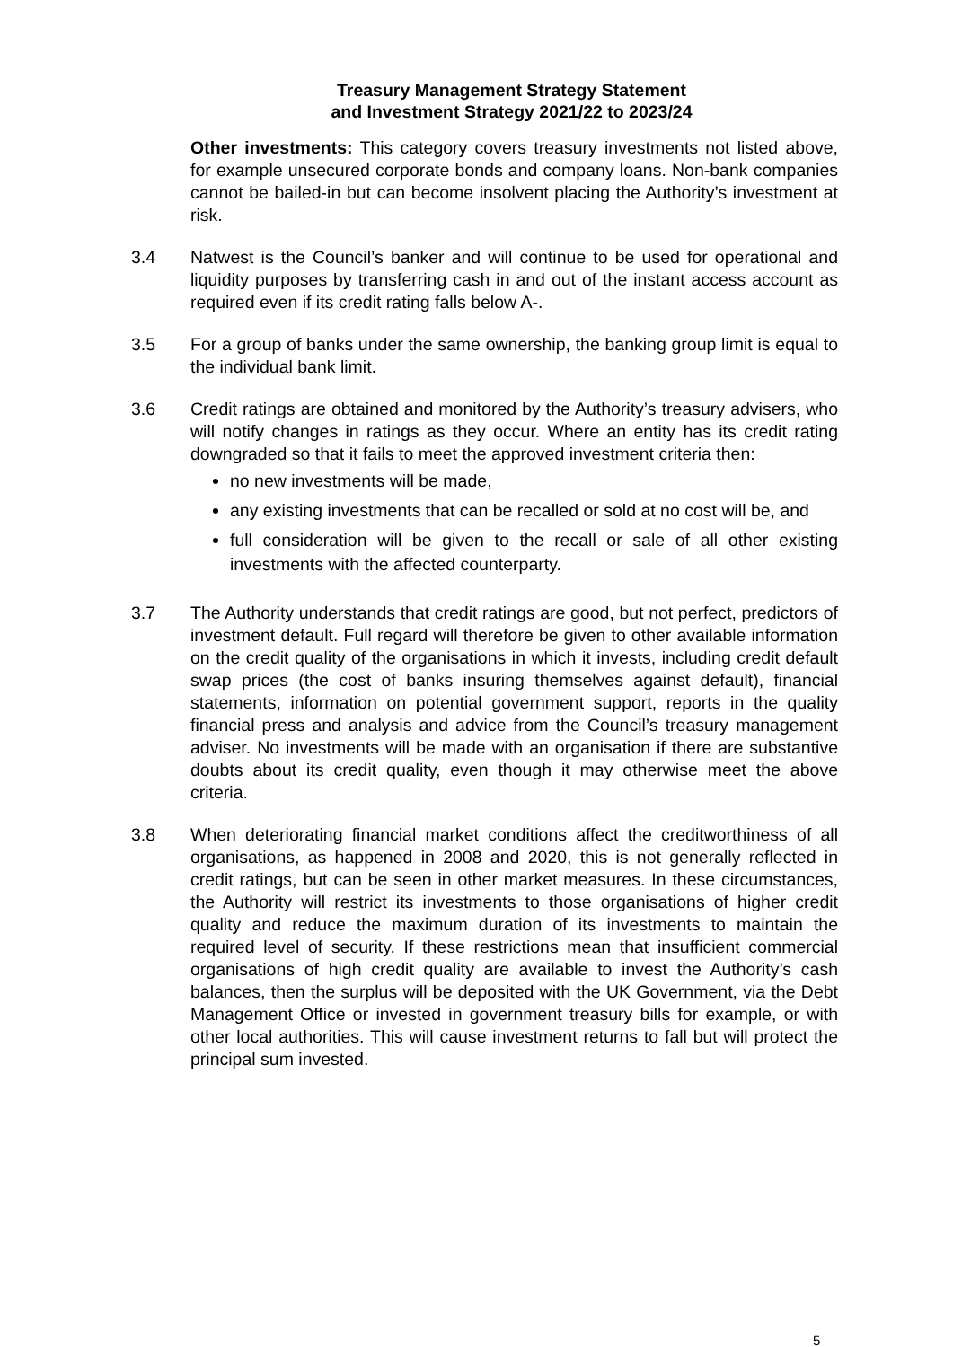Treasury Management Strategy Statement
and Investment Strategy 2021/22 to 2023/24
Other investments: This category covers treasury investments not listed above, for example unsecured corporate bonds and company loans. Non-bank companies cannot be bailed-in but can become insolvent placing the Authority’s investment at risk.
3.4 Natwest is the Council’s banker and will continue to be used for operational and liquidity purposes by transferring cash in and out of the instant access account as required even if its credit rating falls below A-.
3.5 For a group of banks under the same ownership, the banking group limit is equal to the individual bank limit.
3.6 Credit ratings are obtained and monitored by the Authority’s treasury advisers, who will notify changes in ratings as they occur. Where an entity has its credit rating downgraded so that it fails to meet the approved investment criteria then:
no new investments will be made,
any existing investments that can be recalled or sold at no cost will be, and
full consideration will be given to the recall or sale of all other existing investments with the affected counterparty.
3.7 The Authority understands that credit ratings are good, but not perfect, predictors of investment default. Full regard will therefore be given to other available information on the credit quality of the organisations in which it invests, including credit default swap prices (the cost of banks insuring themselves against default), financial statements, information on potential government support, reports in the quality financial press and analysis and advice from the Council’s treasury management adviser. No investments will be made with an organisation if there are substantive doubts about its credit quality, even though it may otherwise meet the above criteria.
3.8 When deteriorating financial market conditions affect the creditworthiness of all organisations, as happened in 2008 and 2020, this is not generally reflected in credit ratings, but can be seen in other market measures. In these circumstances, the Authority will restrict its investments to those organisations of higher credit quality and reduce the maximum duration of its investments to maintain the required level of security. If these restrictions mean that insufficient commercial organisations of high credit quality are available to invest the Authority’s cash balances, then the surplus will be deposited with the UK Government, via the Debt Management Office or invested in government treasury bills for example, or with other local authorities. This will cause investment returns to fall but will protect the principal sum invested.
5